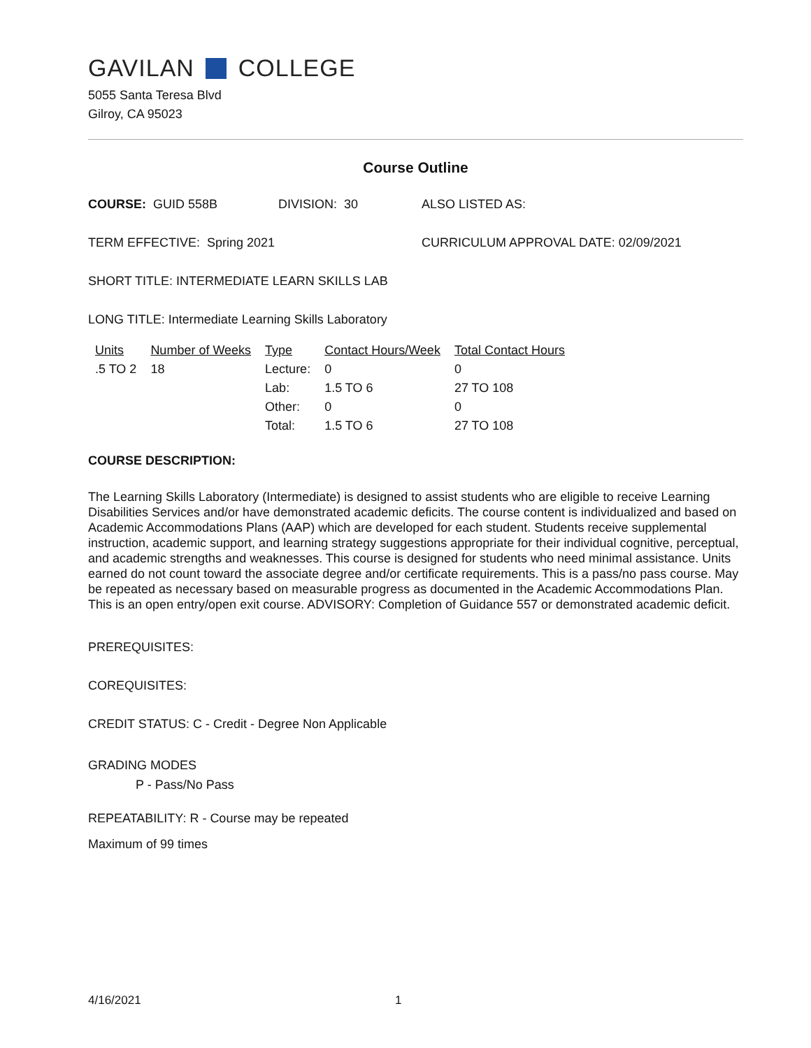GAVILAN COLLEGE
5055 Santa Teresa Blvd
Gilroy, CA 95023
Course Outline
COURSE: GUID 558B DIVISION: 30 ALSO LISTED AS:
TERM EFFECTIVE: Spring 2021 CURRICULUM APPROVAL DATE: 02/09/2021
SHORT TITLE: INTERMEDIATE LEARN SKILLS LAB
LONG TITLE: Intermediate Learning Skills Laboratory
| Units | Number of Weeks | Type | Contact Hours/Week | Total Contact Hours |
| --- | --- | --- | --- | --- |
| .5 TO 2 | 18 | Lecture: | 0 | 0 |
| | | Lab: | 1.5 TO 6 | 27 TO 108 |
| | | Other: | 0 | 0 |
| | | Total: | 1.5 TO 6 | 27 TO 108 |
COURSE DESCRIPTION:
The Learning Skills Laboratory (Intermediate) is designed to assist students who are eligible to receive Learning Disabilities Services and/or have demonstrated academic deficits. The course content is individualized and based on Academic Accommodations Plans (AAP) which are developed for each student. Students receive supplemental instruction, academic support, and learning strategy suggestions appropriate for their individual cognitive, perceptual, and academic strengths and weaknesses. This course is designed for students who need minimal assistance. Units earned do not count toward the associate degree and/or certificate requirements. This is a pass/no pass course. May be repeated as necessary based on measurable progress as documented in the Academic Accommodations Plan. This is an open entry/open exit course. ADVISORY: Completion of Guidance 557 or demonstrated academic deficit.
PREREQUISITES:
COREQUISITES:
CREDIT STATUS: C - Credit - Degree Non Applicable
GRADING MODES
P - Pass/No Pass
REPEATABILITY: R - Course may be repeated
Maximum of 99 times
4/16/2021 1